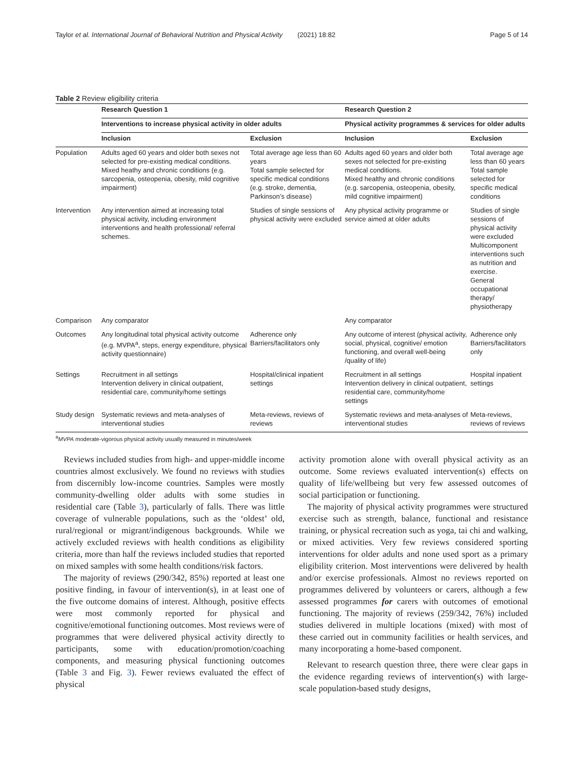Taylor et al. International Journal of Behavioral Nutrition and Physical Activity (2021) 18:82 Page 5 of 14
Table 2 Review eligibility criteria
| | Research Question 1 | | Research Question 2 | |
| | Interventions to increase physical activity in older adults | | Physical activity programmes & services for older adults | |
| | Inclusion | Exclusion | Inclusion | Exclusion |
| Population | Adults aged 60 years and older both sexes not selected for pre-existing medical conditions. Mixed heathy and chronic conditions (e.g. sarcopenia, osteopenia, obesity, mild cognitive impairment) | Total average age less than 60 years Total sample selected for specific medical conditions (e.g. stroke, dementia, Parkinson’s disease) | Adults aged 60 years and older both sexes not selected for pre-existing medical conditions. Mixed healthy and chronic conditions (e.g. sarcopenia, osteopenia, obesity, mild cognitive impairment) | Total average age less than 60 years Total sample selected for specific medical conditions |
| Intervention | Any intervention aimed at increasing total physical activity, including environment interventions and health professional/ referral schemes. | Studies of single sessions of physical activity were excluded | Any physical activity programme or service aimed at older adults | Studies of single sessions of physical activity were excluded Multicomponent interventions such as nutrition and exercise. General occupational therapy/ physiotherapy |
| Comparison | Any comparator | | Any comparator | |
| Outcomes | Any longitudinal total physical activity outcome (e.g. MVPA<sup>a</sup>, steps, energy expenditure, physical activity questionnaire) | Adherence only Barriers/facilitators only | Any outcome of interest (physical activity, social, physical, cognitive/ emotion functioning, and overall well-being /quality of life) | Adherence only Barriers/facilitators only |
| Settings | Recruitment in all settings Intervention delivery in clinical outpatient, residential care, community/home settings | Hospital/clinical inpatient settings | Recruitment in all settings Intervention delivery in clinical outpatient, residential care, community/home settings | Hospital inpatient settings |
| Study design | Systematic reviews and meta-analyses of interventional studies | Meta-reviews, reviews of reviews | Systematic reviews and meta-analyses of interventional studies | Meta-reviews, reviews of reviews |
<sup>a</sup> MVPA moderate-vigorous physical activity usually measured in minutes/week
Reviews included studies from high- and upper-middle income countries almost exclusively. We found no reviews with studies from discernibly low-income countries. Samples were mostly community-dwelling older adults with some studies in residential care (Table 3), particularly of falls. There was little coverage of vulnerable populations, such as the ‘oldest’ old, rural/regional or migrant/indigenous backgrounds. While we actively excluded reviews with health conditions as eligibility criteria, more than half the reviews included studies that reported on mixed samples with some health conditions/risk factors.
The majority of reviews (290/342, 85%) reported at least one positive finding, in favour of intervention(s), in at least one of the five outcome domains of interest. Although, positive effects were most commonly reported for physical and cognitive/emotional functioning outcomes. Most reviews were of programmes that were delivered physical activity directly to participants, some with education/promotion/coaching components, and measuring physical functioning outcomes (Table 3 and Fig. 3). Fewer reviews evaluated the effect of physical
activity promotion alone with overall physical activity as an outcome. Some reviews evaluated intervention(s) effects on quality of life/wellbeing but very few assessed outcomes of social participation or functioning.
The majority of physical activity programmes were structured exercise such as strength, balance, functional and resistance training, or physical recreation such as yoga, tai chi and walking, or mixed activities. Very few reviews considered sporting interventions for older adults and none used sport as a primary eligibility criterion. Most interventions were delivered by health and/or exercise professionals. Almost no reviews reported on programmes delivered by volunteers or carers, although a few assessed programmes for carers with outcomes of emotional functioning. The majority of reviews (259/342, 76%) included studies delivered in multiple locations (mixed) with most of these carried out in community facilities or health services, and many incorporating a home-based component.
Relevant to research question three, there were clear gaps in the evidence regarding reviews of intervention(s) with large-scale population-based study designs,